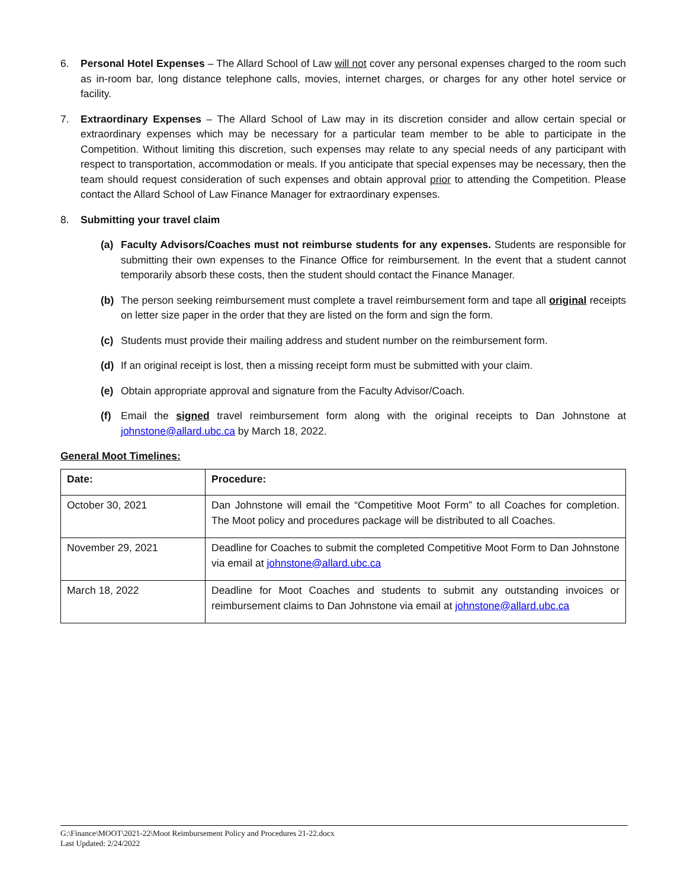6. Personal Hotel Expenses – The Allard School of Law will not cover any personal expenses charged to the room such as in-room bar, long distance telephone calls, movies, internet charges, or charges for any other hotel service or facility.
7. Extraordinary Expenses – The Allard School of Law may in its discretion consider and allow certain special or extraordinary expenses which may be necessary for a particular team member to be able to participate in the Competition. Without limiting this discretion, such expenses may relate to any special needs of any participant with respect to transportation, accommodation or meals. If you anticipate that special expenses may be necessary, then the team should request consideration of such expenses and obtain approval prior to attending the Competition. Please contact the Allard School of Law Finance Manager for extraordinary expenses.
8. Submitting your travel claim
(a) Faculty Advisors/Coaches must not reimburse students for any expenses. Students are responsible for submitting their own expenses to the Finance Office for reimbursement. In the event that a student cannot temporarily absorb these costs, then the student should contact the Finance Manager.
(b) The person seeking reimbursement must complete a travel reimbursement form and tape all original receipts on letter size paper in the order that they are listed on the form and sign the form.
(c) Students must provide their mailing address and student number on the reimbursement form.
(d) If an original receipt is lost, then a missing receipt form must be submitted with your claim.
(e) Obtain appropriate approval and signature from the Faculty Advisor/Coach.
(f) Email the signed travel reimbursement form along with the original receipts to Dan Johnstone at johnstone@allard.ubc.ca by March 18, 2022.
General Moot Timelines:
| Date: | Procedure: |
| --- | --- |
| October 30, 2021 | Dan Johnstone will email the “Competitive Moot Form” to all Coaches for completion. The Moot policy and procedures package will be distributed to all Coaches. |
| November 29, 2021 | Deadline for Coaches to submit the completed Competitive Moot Form to Dan Johnstone via email at johnstone@allard.ubc.ca |
| March 18, 2022 | Deadline for Moot Coaches and students to submit any outstanding invoices or reimbursement claims to Dan Johnstone via email at johnstone@allard.ubc.ca |
G:\Finance\MOOT\2021-22\Moot Reimbursement Policy and Procedures 21-22.docx
Last Updated: 2/24/2022